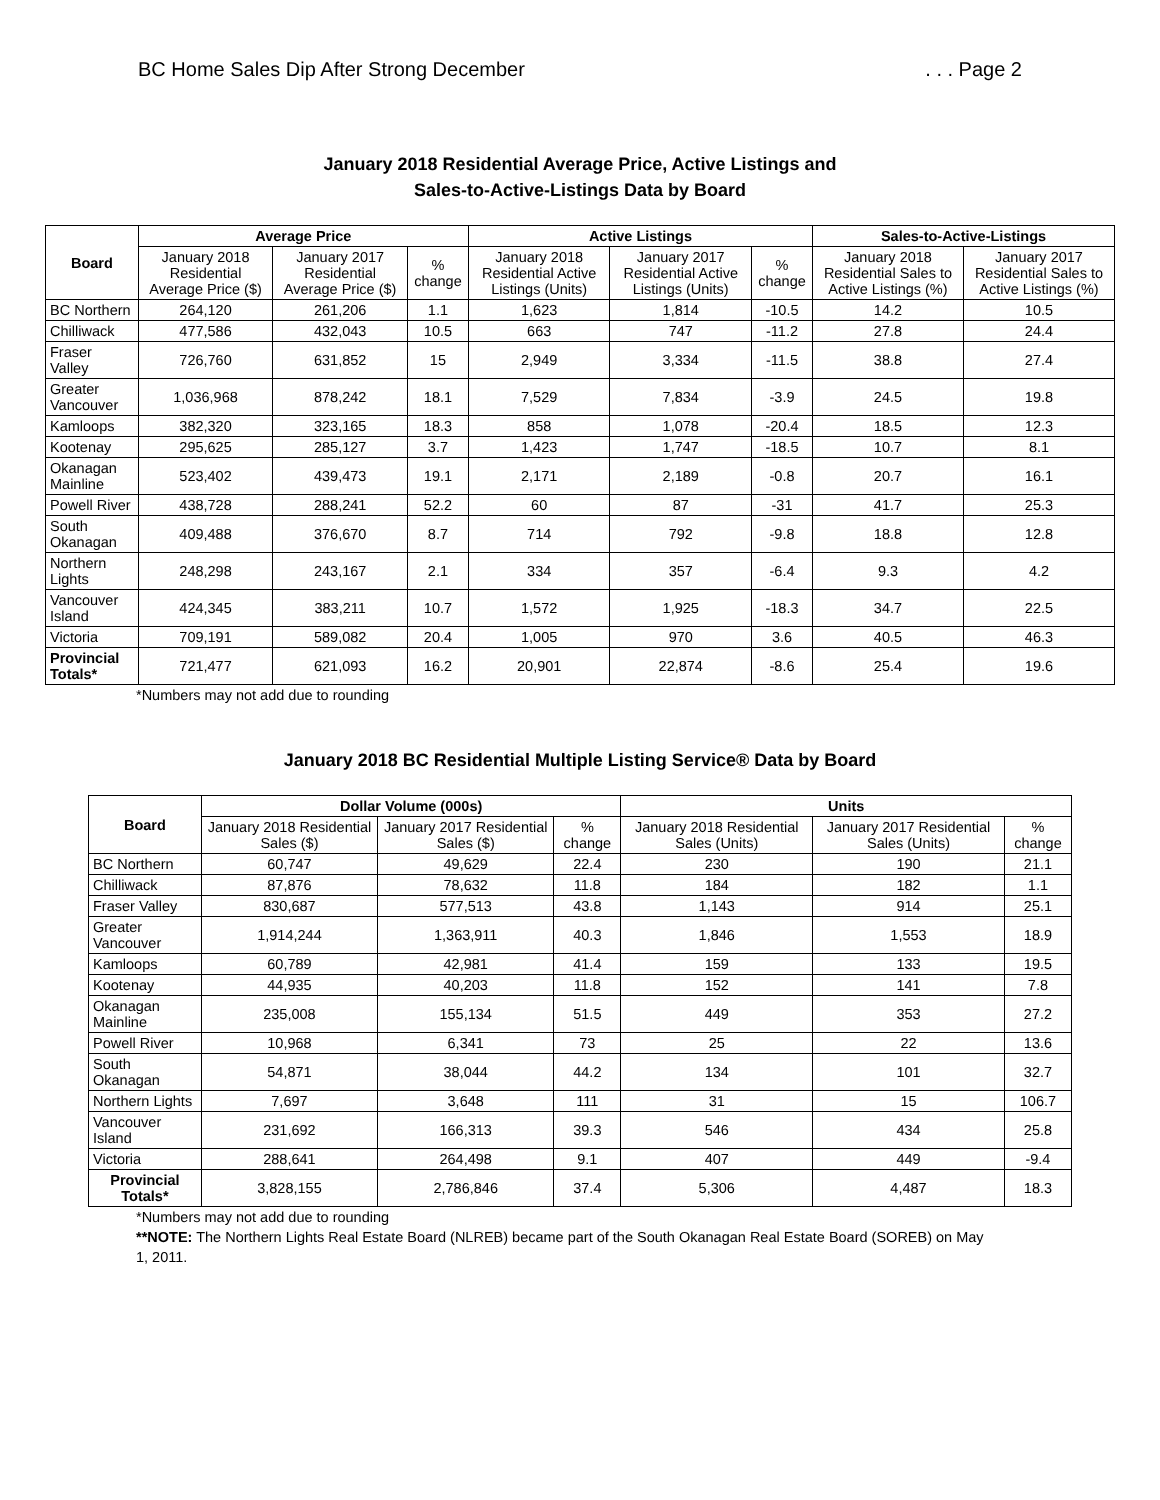BC Home Sales Dip After Strong December. . . Page 2
January 2018 Residential Average Price, Active Listings and
Sales-to-Active-Listings Data by Board
| Board | Average Price | | | Active Listings | | | Sales-to-Active-Listings | |
| --- | --- | --- | --- | --- | --- | --- | --- | --- |
| | January 2018 Residential Average Price ($) | January 2017 Residential Average Price ($) | % change | January 2018 Residential Active Listings (Units) | January 2017 Residential Active Listings (Units) | % change | January 2018 Residential Sales to Active Listings (%) | January 2017 Residential Sales to Active Listings (%) |
| BC Northern | 264,120 | 261,206 | 1.1 | 1,623 | 1,814 | -10.5 | 14.2 | 10.5 |
| Chilliwack | 477,586 | 432,043 | 10.5 | 663 | 747 | -11.2 | 27.8 | 24.4 |
| Fraser Valley | 726,760 | 631,852 | 15 | 2,949 | 3,334 | -11.5 | 38.8 | 27.4 |
| Greater Vancouver | 1,036,968 | 878,242 | 18.1 | 7,529 | 7,834 | -3.9 | 24.5 | 19.8 |
| Kamloops | 382,320 | 323,165 | 18.3 | 858 | 1,078 | -20.4 | 18.5 | 12.3 |
| Kootenay | 295,625 | 285,127 | 3.7 | 1,423 | 1,747 | -18.5 | 10.7 | 8.1 |
| Okanagan Mainline | 523,402 | 439,473 | 19.1 | 2,171 | 2,189 | -0.8 | 20.7 | 16.1 |
| Powell River | 438,728 | 288,241 | 52.2 | 60 | 87 | -31 | 41.7 | 25.3 |
| South Okanagan | 409,488 | 376,670 | 8.7 | 714 | 792 | -9.8 | 18.8 | 12.8 |
| Northern Lights | 248,298 | 243,167 | 2.1 | 334 | 357 | -6.4 | 9.3 | 4.2 |
| Vancouver Island | 424,345 | 383,211 | 10.7 | 1,572 | 1,925 | -18.3 | 34.7 | 22.5 |
| Victoria | 709,191 | 589,082 | 20.4 | 1,005 | 970 | 3.6 | 40.5 | 46.3 |
| Provincial Totals* | 721,477 | 621,093 | 16.2 | 20,901 | 22,874 | -8.6 | 25.4 | 19.6 |
*Numbers may not add due to rounding
January 2018 BC Residential Multiple Listing Service® Data by Board
| Board | Dollar Volume (000s) | | | Units | | |
| --- | --- | --- | --- | --- | --- | --- |
| | January 2018 Residential Sales ($) | January 2017 Residential Sales ($) | % change | January 2018 Residential Sales (Units) | January 2017 Residential Sales (Units) | % change |
| BC Northern | 60,747 | 49,629 | 22.4 | 230 | 190 | 21.1 |
| Chilliwack | 87,876 | 78,632 | 11.8 | 184 | 182 | 1.1 |
| Fraser Valley | 830,687 | 577,513 | 43.8 | 1,143 | 914 | 25.1 |
| Greater Vancouver | 1,914,244 | 1,363,911 | 40.3 | 1,846 | 1,553 | 18.9 |
| Kamloops | 60,789 | 42,981 | 41.4 | 159 | 133 | 19.5 |
| Kootenay | 44,935 | 40,203 | 11.8 | 152 | 141 | 7.8 |
| Okanagan Mainline | 235,008 | 155,134 | 51.5 | 449 | 353 | 27.2 |
| Powell River | 10,968 | 6,341 | 73 | 25 | 22 | 13.6 |
| South Okanagan | 54,871 | 38,044 | 44.2 | 134 | 101 | 32.7 |
| Northern Lights | 7,697 | 3,648 | 111 | 31 | 15 | 106.7 |
| Vancouver Island | 231,692 | 166,313 | 39.3 | 546 | 434 | 25.8 |
| Victoria | 288,641 | 264,498 | 9.1 | 407 | 449 | -9.4 |
| Provincial Totals* | 3,828,155 | 2,786,846 | 37.4 | 5,306 | 4,487 | 18.3 |
*Numbers may not add due to rounding
**NOTE: The Northern Lights Real Estate Board (NLREB) became part of the South Okanagan Real Estate Board (SOREB) on May 1, 2011.